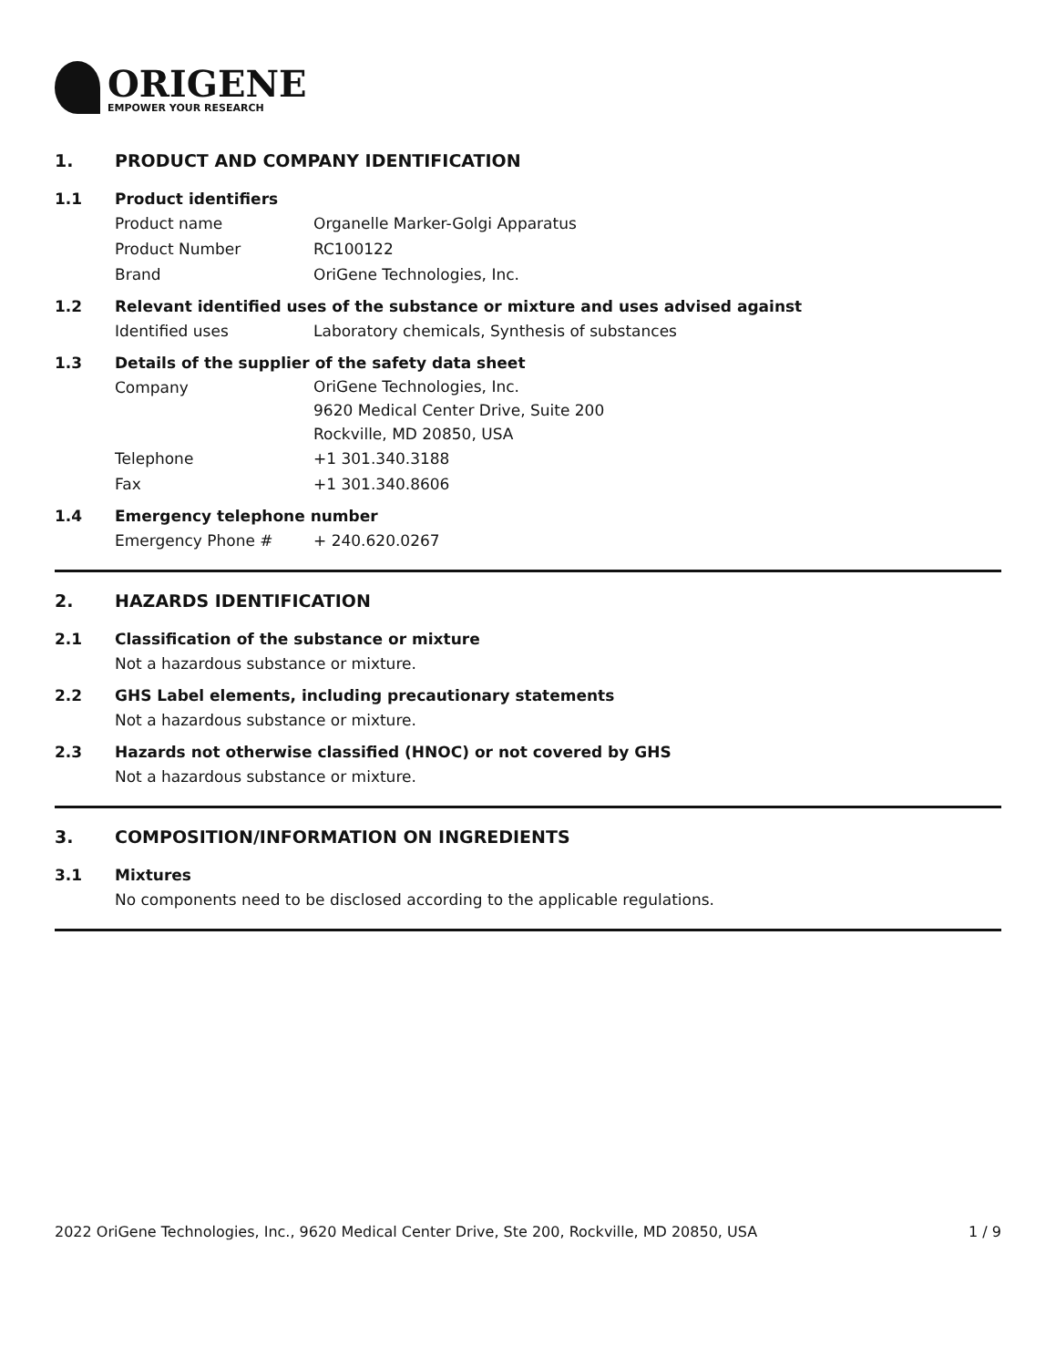ORIGENE
EMPOWER YOUR RESEARCH
1. PRODUCT AND COMPANY IDENTIFICATION
1.1 Product identifiers
Product name Organelle Marker-Golgi Apparatus
Product Number RC100122
Brand OriGene Technologies, Inc.
1.2 Relevant identified uses of the substance or mixture and uses advised against
Identified uses Laboratory chemicals, Synthesis of substances
1.3 Details of the supplier of the safety data sheet
Company
OriGene Technologies, Inc.
9620 Medical Center Drive, Suite 200
Rockville, MD 20850, USA
Telephone +1 301.340.3188
Fax +1 301.340.8606
1.4 Emergency telephone number
Emergency Phone # + 240.620.0267
2. HAZARDS IDENTIFICATION
2.1 Classification of the substance or mixture
Not a hazardous substance or mixture.
2.2 GHS Label elements, including precautionary statements
Not a hazardous substance or mixture.
2.3 Hazards not otherwise classified (HNOC) or not covered by GHS
Not a hazardous substance or mixture.
3. COMPOSITION/INFORMATION ON INGREDIENTS
3.1 Mixtures
No components need to be disclosed according to the applicable regulations.
2022 OriGene Technologies, Inc., 9620 Medical Center Drive, Ste 200, Rockville, MD 20850, USA 1 / 9